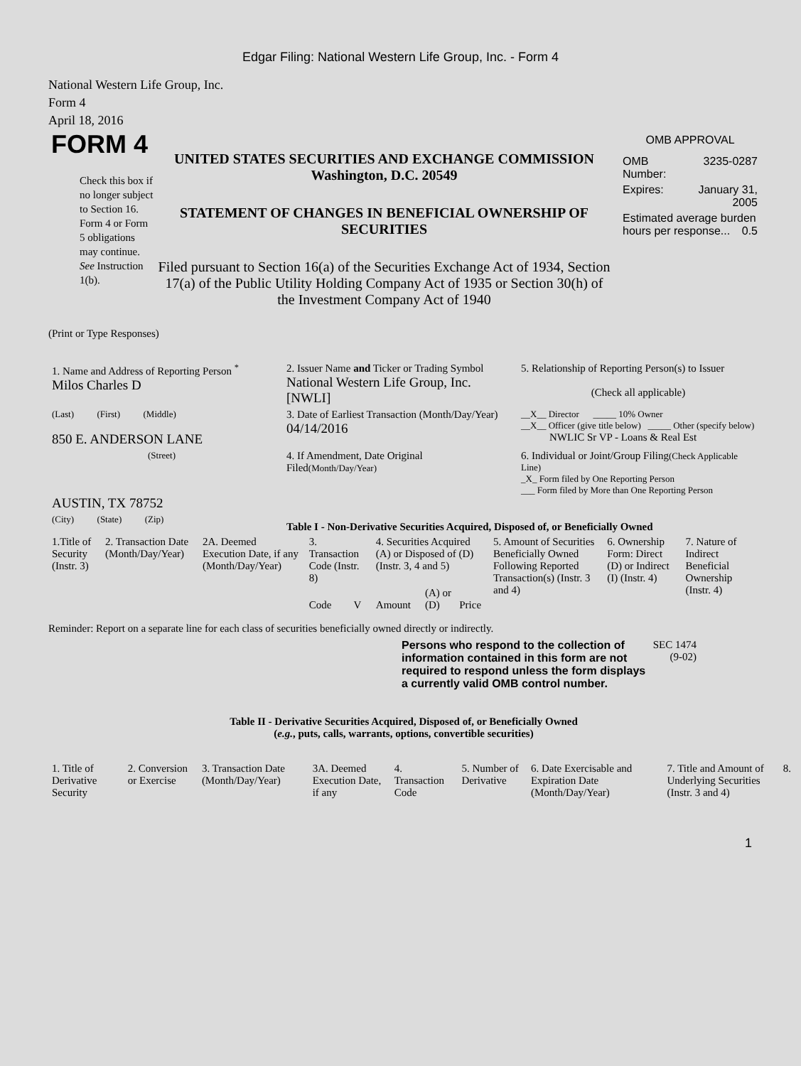Edgar Filing: National Western Life Group, Inc. - Form 4
National Western Life Group, Inc.
Form 4
April 18, 2016
FORM 4
Check this box if no longer subject to Section 16. Form 4 or Form 5 obligations may continue. See Instruction 1(b).
UNITED STATES SECURITIES AND EXCHANGE COMMISSION
Washington, D.C. 20549
STATEMENT OF CHANGES IN BENEFICIAL OWNERSHIP OF SECURITIES
Filed pursuant to Section 16(a) of the Securities Exchange Act of 1934, Section 17(a) of the Public Utility Holding Company Act of 1935 or Section 30(h) of the Investment Company Act of 1940
OMB APPROVAL
| OMB Number: | 3235-0287 |
| Expires: | January 31, 2005 |
| Estimated average burden hours per response... 0.5 | |
(Print or Type Responses)
| 1. Name and Address of Reporting Person <sup>*</sup> Milos Charles D | 2. Issuer Name and Ticker or Trading Symbol National Western Life Group, Inc. [NWLI] | 5. Relationship of Reporting Person(s) to Issuer (Check all applicable) |
| (Last) (First) (Middle) 850 E. ANDERSON LANE | 3. Date of Earliest Transaction (Month/Day/Year) 04/14/2016 | __X__ Director _____ 10% Owner __X__ Officer (give title below) _____ Other (specify below) NWLIC Sr VP - Loans & Real Est |
| (Street) AUSTIN, TX 78752 | 4. If Amendment, Date Original Filed (Month/Day/Year) | 6. Individual or Joint/Group Filing (Check Applicable Line) _X_ Form filed by One Reporting Person ___ Form filed by More than One Reporting Person |
| (City) (State) (Zip) | Table I - Non-Derivative Securities Acquired, Disposed of, or Beneficially Owned | |
| 1.Title of Security (Instr. 3) | 2. Transaction Date (Month/Day/Year) | 2A. Deemed Execution Date, if any (Month/Day/Year) | 3. Transaction Code (Instr. 8) | | 4. Securities Acquired (A) or Disposed of (D) (Instr. 3, 4 and 5) | | | 5. Amount of Securities Beneficially Owned Following Reported Transaction(s) (Instr. 3 and 4) | 6. Ownership Form: Direct (D) or Indirect (I) (Instr. 4) | 7. Nature of Indirect Beneficial Ownership (Instr. 4) |
| | | | Code | V | Amount | (A) or (D) | Price | | | |
Reminder: Report on a separate line for each class of securities beneficially owned directly or indirectly.
Persons who respond to the collection of information contained in this form are not required to respond unless the form displays a currently valid OMB control number.
SEC 1474 (9-02)
Table II - Derivative Securities Acquired, Disposed of, or Beneficially Owned
(e.g., puts, calls, warrants, options, convertible securities)
| 1. Title of Derivative Security | 2. Conversion or Exercise | 3. Transaction Date (Month/Day/Year) | 3A. Deemed Execution Date, if any | 4. Transaction Code | 5. Number of Derivative | 6. Date Exercisable and Expiration Date (Month/Day/Year) | 7. Title and Amount of Underlying Securities (Instr. 3 and 4) | 8. |
1